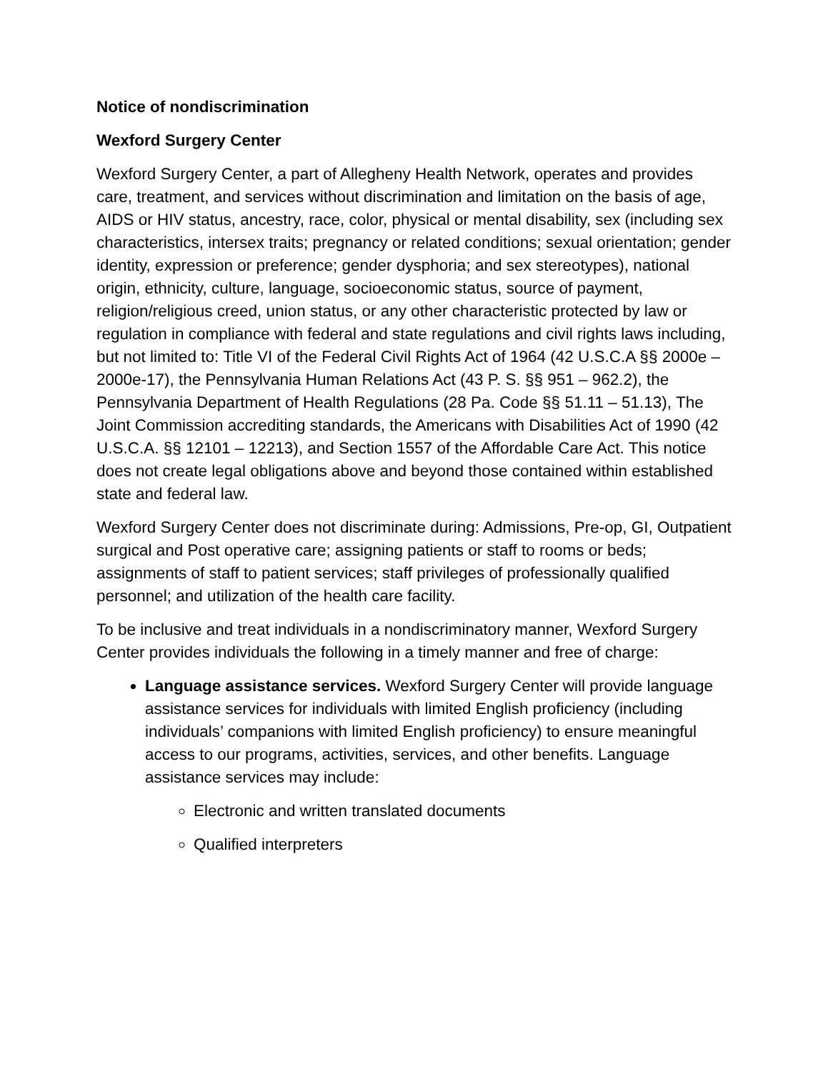Notice of nondiscrimination
Wexford Surgery Center
Wexford Surgery Center, a part of Allegheny Health Network, operates and provides care, treatment, and services without discrimination and limitation on the basis of age, AIDS or HIV status, ancestry, race, color, physical or mental disability, sex (including sex characteristics, intersex traits; pregnancy or related conditions; sexual orientation; gender identity, expression or preference; gender dysphoria; and sex stereotypes), national origin, ethnicity, culture, language, socioeconomic status, source of payment, religion/religious creed, union status, or any other characteristic protected by law or regulation in compliance with federal and state regulations and civil rights laws including, but not limited to: Title VI of the Federal Civil Rights Act of 1964 (42 U.S.C.A §§ 2000e – 2000e-17), the Pennsylvania Human Relations Act (43 P. S. §§ 951 – 962.2), the Pennsylvania Department of Health Regulations (28 Pa. Code §§ 51.11 – 51.13), The Joint Commission accrediting standards, the Americans with Disabilities Act of 1990 (42 U.S.C.A. §§ 12101 – 12213), and Section 1557 of the Affordable Care Act. This notice does not create legal obligations above and beyond those contained within established state and federal law.
Wexford Surgery Center does not discriminate during: Admissions, Pre-op, GI, Outpatient surgical and Post operative care; assigning patients or staff to rooms or beds; assignments of staff to patient services; staff privileges of professionally qualified personnel; and utilization of the health care facility.
To be inclusive and treat individuals in a nondiscriminatory manner, Wexford Surgery Center provides individuals the following in a timely manner and free of charge:
Language assistance services. Wexford Surgery Center will provide language assistance services for individuals with limited English proficiency (including individuals’ companions with limited English proficiency) to ensure meaningful access to our programs, activities, services, and other benefits. Language assistance services may include:
Electronic and written translated documents
Qualified interpreters